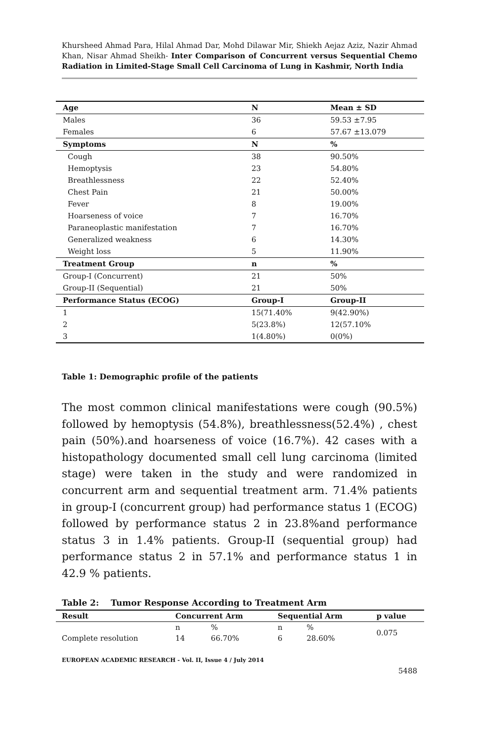Khursheed Ahmad Para, Hilal Ahmad Dar, Mohd Dilawar Mir, Shiekh Aejaz Aziz, Nazir Ahmad Khan, Nisar Ahmad Sheikh- Inter Comparison of Concurrent versus Sequential Chemo Radiation in Limited-Stage Small Cell Carcinoma of Lung in Kashmir, North India
| Age | N | Mean ± SD |
| --- | --- | --- |
| Males | 36 | 59.53 ±7.95 |
| Females | 6 | 57.67 ±13.079 |
| Symptoms | N | % |
| Cough | 38 | 90.50% |
| Hemoptysis | 23 | 54.80% |
| Breathlessness | 22 | 52.40% |
| Chest Pain | 21 | 50.00% |
| Fever | 8 | 19.00% |
| Hoarseness of voice | 7 | 16.70% |
| Paraneoplastic manifestation | 7 | 16.70% |
| Generalized weakness | 6 | 14.30% |
| Weight loss | 5 | 11.90% |
| Treatment Group | n | % |
| Group-I (Concurrent) | 21 | 50% |
| Group-II (Sequential) | 21 | 50% |
| Performance Status (ECOG) | Group-I | Group-II |
| 1 | 15(71.40% | 9(42.90%) |
| 2 | 5(23.8%) | 12(57.10% |
| 3 | 1(4.80%) | 0(0%) |
Table 1: Demographic profile of the patients
The most common clinical manifestations were cough (90.5%) followed by hemoptysis (54.8%), breathlessness(52.4%) , chest pain (50%).and hoarseness of voice (16.7%). 42 cases with a histopathology documented small cell lung carcinoma (limited stage) were taken in the study and were randomized in concurrent arm and sequential treatment arm. 71.4% patients in group-I (concurrent group) had performance status 1 (ECOG) followed by performance status 2 in 23.8%and performance status 3 in 1.4% patients. Group-II (sequential group) had performance status 2 in 57.1% and performance status 1 in 42.9 % patients.
Table 2: Tumor Response According to Treatment Arm
| Result | Concurrent Arm | | Sequential Arm | | p value |
| --- | --- | --- | --- | --- | --- |
| | n | % | n | % | 0.075 |
| Complete resolution | 14 | 66.70% | 6 | 28.60% | |
EUROPEAN ACADEMIC RESEARCH - Vol. II, Issue 4 / July 2014
5488